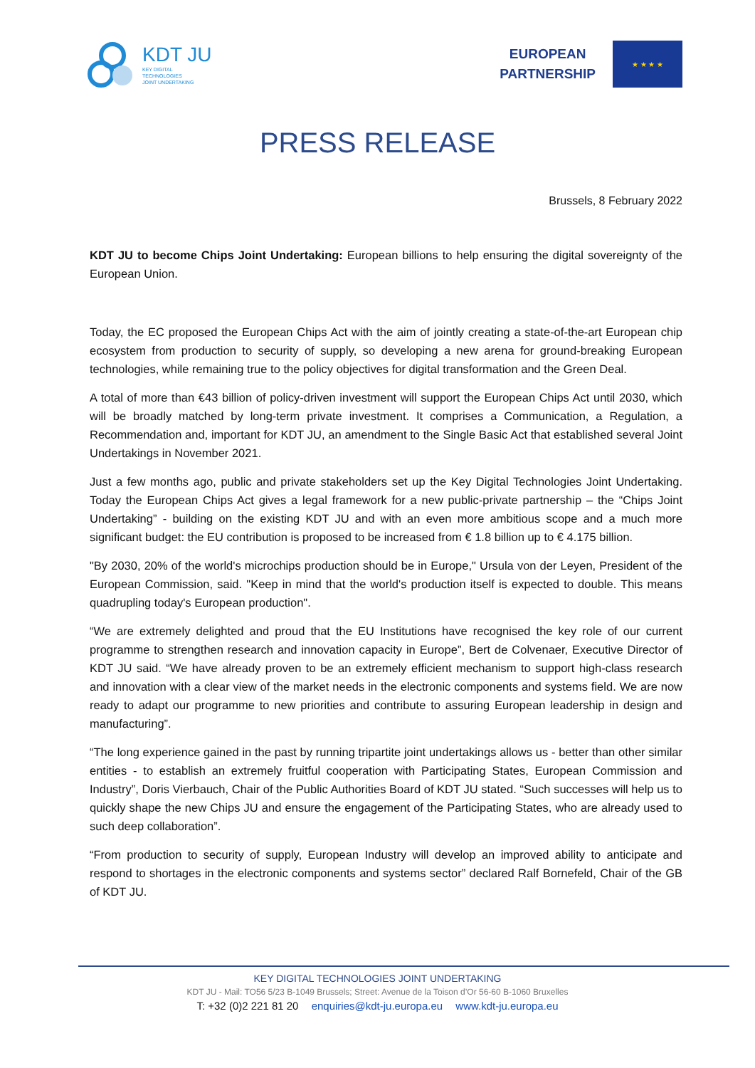KDT JU
KEY DIGITAL
TECHNOLOGIES
JOINT UNDERTAKING
EUROPEAN
PARTNERSHIP
★ ★ ★ ★
PRESS RELEASE
Brussels, 8 February 2022
KDT JU to become Chips Joint Undertaking: European billions to help ensuring the digital sovereignty of the European Union.
Today, the EC proposed the European Chips Act with the aim of jointly creating a state-of-the-art European chip ecosystem from production to security of supply, so developing a new arena for ground-breaking European technologies, while remaining true to the policy objectives for digital transformation and the Green Deal.
A total of more than €43 billion of policy-driven investment will support the European Chips Act until 2030, which will be broadly matched by long-term private investment. It comprises a Communication, a Regulation, a Recommendation and, important for KDT JU, an amendment to the Single Basic Act that established several Joint Undertakings in November 2021.
Just a few months ago, public and private stakeholders set up the Key Digital Technologies Joint Undertaking. Today the European Chips Act gives a legal framework for a new public-private partnership – the “Chips Joint Undertaking” - building on the existing KDT JU and with an even more ambitious scope and a much more significant budget: the EU contribution is proposed to be increased from € 1.8 billion up to € 4.175 billion.
"By 2030, 20% of the world's microchips production should be in Europe," Ursula von der Leyen, President of the European Commission, said. "Keep in mind that the world's production itself is expected to double. This means quadrupling today's European production".
“We are extremely delighted and proud that the EU Institutions have recognised the key role of our current programme to strengthen research and innovation capacity in Europe”, Bert de Colvenaer, Executive Director of KDT JU said. “We have already proven to be an extremely efficient mechanism to support high-class research and innovation with a clear view of the market needs in the electronic components and systems field. We are now ready to adapt our programme to new priorities and contribute to assuring European leadership in design and manufacturing”.
“The long experience gained in the past by running tripartite joint undertakings allows us - better than other similar entities - to establish an extremely fruitful cooperation with Participating States, European Commission and Industry”, Doris Vierbauch, Chair of the Public Authorities Board of KDT JU stated. “Such successes will help us to quickly shape the new Chips JU and ensure the engagement of the Participating States, who are already used to such deep collaboration”.
“From production to security of supply, European Industry will develop an improved ability to anticipate and respond to shortages in the electronic components and systems sector” declared Ralf Bornefeld, Chair of the GB of KDT JU.
KEY DIGITAL TECHNOLOGIES JOINT UNDERTAKING
KDT JU - Mail: TO56 5/23 B-1049 Brussels; Street: Avenue de la Toison d’Or 56-60 B-1060 Bruxelles
T: +32 (0)2 221 81 20 enquiries@kdt-ju.europa.eu www.kdt-ju.europa.eu